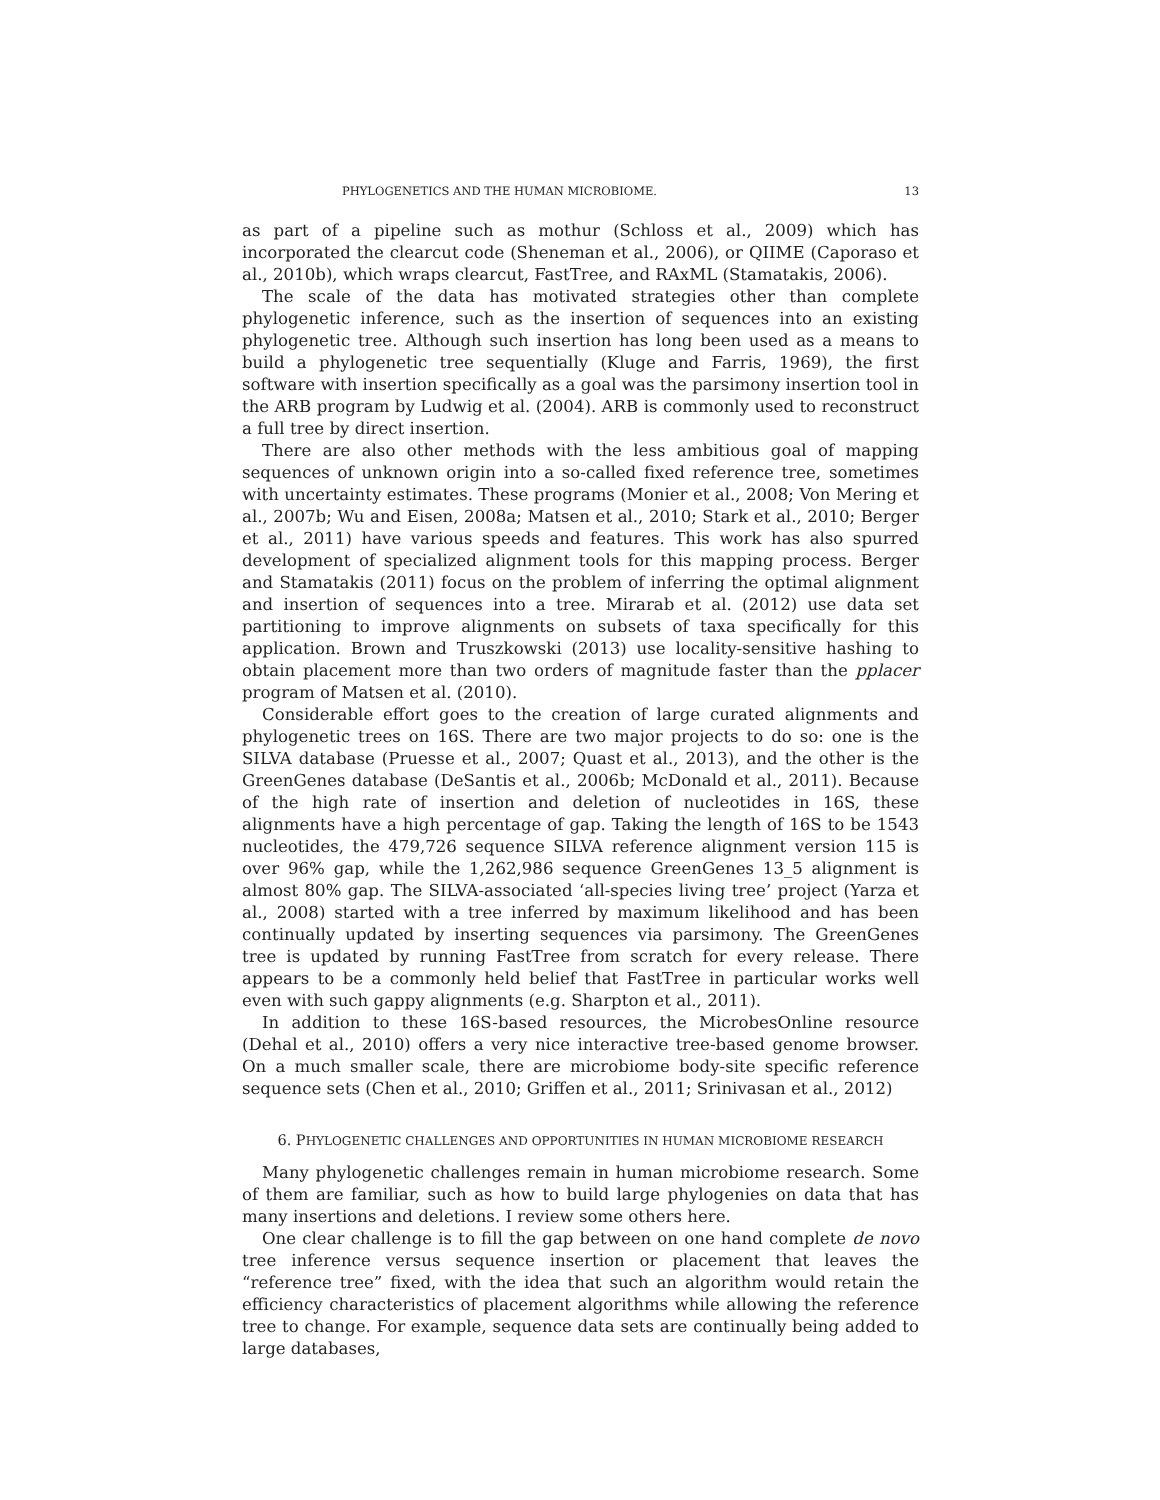PHYLOGENETICS AND THE HUMAN MICROBIOME. 13
as part of a pipeline such as mothur (Schloss et al., 2009) which has incorporated the clearcut code (Sheneman et al., 2006), or QIIME (Caporaso et al., 2010b), which wraps clearcut, FastTree, and RAxML (Stamatakis, 2006).
The scale of the data has motivated strategies other than complete phylogenetic inference, such as the insertion of sequences into an existing phylogenetic tree. Although such insertion has long been used as a means to build a phylogenetic tree sequentially (Kluge and Farris, 1969), the first software with insertion specifically as a goal was the parsimony insertion tool in the ARB program by Ludwig et al. (2004). ARB is commonly used to reconstruct a full tree by direct insertion.
There are also other methods with the less ambitious goal of mapping sequences of unknown origin into a so-called fixed reference tree, sometimes with uncertainty estimates. These programs (Monier et al., 2008; Von Mering et al., 2007b; Wu and Eisen, 2008a; Matsen et al., 2010; Stark et al., 2010; Berger et al., 2011) have various speeds and features. This work has also spurred development of specialized alignment tools for this mapping process. Berger and Stamatakis (2011) focus on the problem of inferring the optimal alignment and insertion of sequences into a tree. Mirarab et al. (2012) use data set partitioning to improve alignments on subsets of taxa specifically for this application. Brown and Truszkowski (2013) use locality-sensitive hashing to obtain placement more than two orders of magnitude faster than the pplacer program of Matsen et al. (2010).
Considerable effort goes to the creation of large curated alignments and phylogenetic trees on 16S. There are two major projects to do so: one is the SILVA database (Pruesse et al., 2007; Quast et al., 2013), and the other is the GreenGenes database (DeSantis et al., 2006b; McDonald et al., 2011). Because of the high rate of insertion and deletion of nucleotides in 16S, these alignments have a high percentage of gap. Taking the length of 16S to be 1543 nucleotides, the 479,726 sequence SILVA reference alignment version 115 is over 96% gap, while the 1,262,986 sequence GreenGenes 13_5 alignment is almost 80% gap. The SILVA-associated ‘all-species living tree’ project (Yarza et al., 2008) started with a tree inferred by maximum likelihood and has been continually updated by inserting sequences via parsimony. The GreenGenes tree is updated by running FastTree from scratch for every release. There appears to be a commonly held belief that FastTree in particular works well even with such gappy alignments (e.g. Sharpton et al., 2011).
In addition to these 16S-based resources, the MicrobesOnline resource (Dehal et al., 2010) offers a very nice interactive tree-based genome browser. On a much smaller scale, there are microbiome body-site specific reference sequence sets (Chen et al., 2010; Griffen et al., 2011; Srinivasan et al., 2012)
6. PHYLOGENETIC CHALLENGES AND OPPORTUNITIES IN HUMAN MICROBIOME RESEARCH
Many phylogenetic challenges remain in human microbiome research. Some of them are familiar, such as how to build large phylogenies on data that has many insertions and deletions. I review some others here.
One clear challenge is to fill the gap between on one hand complete de novo tree inference versus sequence insertion or placement that leaves the “reference tree” fixed, with the idea that such an algorithm would retain the efficiency characteristics of placement algorithms while allowing the reference tree to change. For example, sequence data sets are continually being added to large databases,